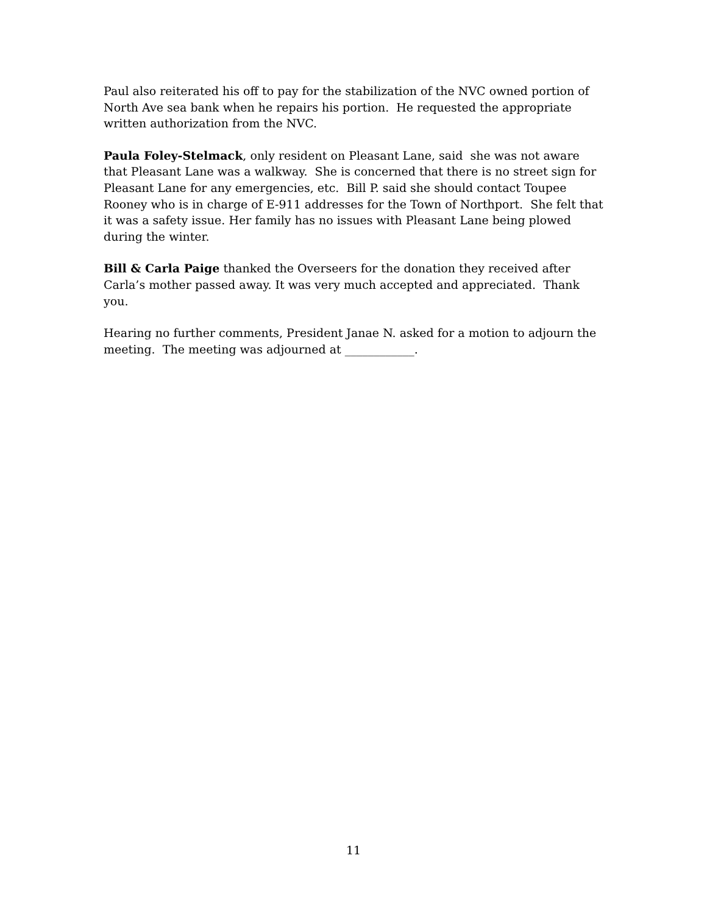Paul also reiterated his off to pay for the stabilization of the NVC owned portion of North Ave sea bank when he repairs his portion. He requested the appropriate written authorization from the NVC.
Paula Foley-Stelmack, only resident on Pleasant Lane, said she was not aware that Pleasant Lane was a walkway. She is concerned that there is no street sign for Pleasant Lane for any emergencies, etc. Bill P. said she should contact Toupee Rooney who is in charge of E-911 addresses for the Town of Northport. She felt that it was a safety issue. Her family has no issues with Pleasant Lane being plowed during the winter.
Bill & Carla Paige thanked the Overseers for the donation they received after Carla’s mother passed away. It was very much accepted and appreciated. Thank you.
Hearing no further comments, President Janae N. asked for a motion to adjourn the meeting. The meeting was adjourned at ____________.
11